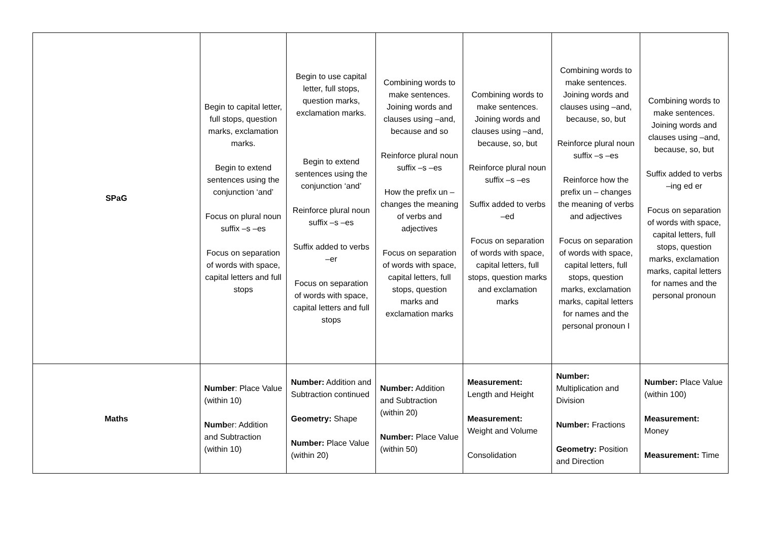| SPaG | Begin to capital letter, full stops, question marks, exclamation marks. Begin to extend sentences using the conjunction ‘and’ Focus on plural noun suffix –s –es Focus on separation of words with space, capital letters and full stops | Begin to use capital letter, full stops, question marks, exclamation marks. Begin to extend sentences using the conjunction ‘and’ Reinforce plural noun suffix –s –es Suffix added to verbs –er Focus on separation of words with space, capital letters and full stops | Combining words to make sentences. Joining words and clauses using –and, because and so Reinforce plural noun suffix –s –es How the prefix un – changes the meaning of verbs and adjectives Focus on separation of words with space, capital letters, full stops, question marks and exclamation marks | Combining words to make sentences. Joining words and clauses using –and, because, so, but Reinforce plural noun suffix –s –es Suffix added to verbs –ed Focus on separation of words with space, capital letters, full stops, question marks and exclamation marks | Combining words to make sentences. Joining words and clauses using –and, because, so, but Reinforce plural noun suffix –s –es Reinforce how the prefix un – changes the meaning of verbs and adjectives Focus on separation of words with space, capital letters, full stops, question marks, exclamation marks, capital letters for names and the personal pronoun I | Combining words to make sentences. Joining words and clauses using –and, because, so, but Suffix added to verbs –ing ed er Focus on separation of words with space, capital letters, full stops, question marks, exclamation marks, capital letters for names and the personal pronoun |
| Maths | Number : Place Value (within 10) Numb er: Addition and Subtraction (within 10) | Number: Addition and Subtraction continued Geometry: Shape Number: Place Value (within 20) | Number: Addition and Subtraction (within 20) Number: Place Value (within 50) | Measurement: Length and Height Measurement: Weight and Volume Consolidation | Number: Multiplication and Division Number: Fractions Geometry: Position and Direction | Number: Place Value (within 100) Measurement: Money Measurement: Time |